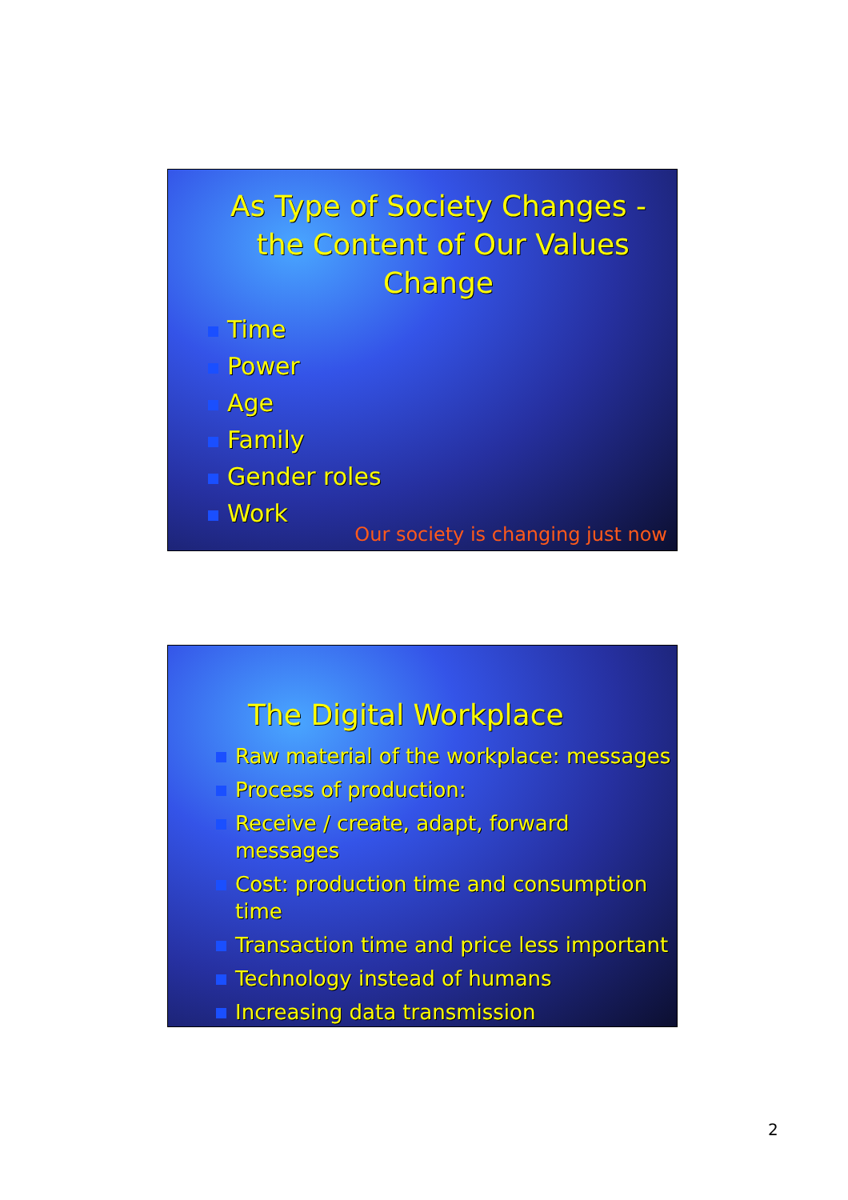As Type of Society Changes - the Content of Our Values Change
Time
Power
Age
Family
Gender roles
Work
Our society is changing just now
The Digital Workplace
Raw material of the workplace: messages
Process of production:
Receive / create, adapt, forward messages
Cost: production time and consumption time
Transaction time and price less important
Technology instead of humans
Increasing data transmission
2